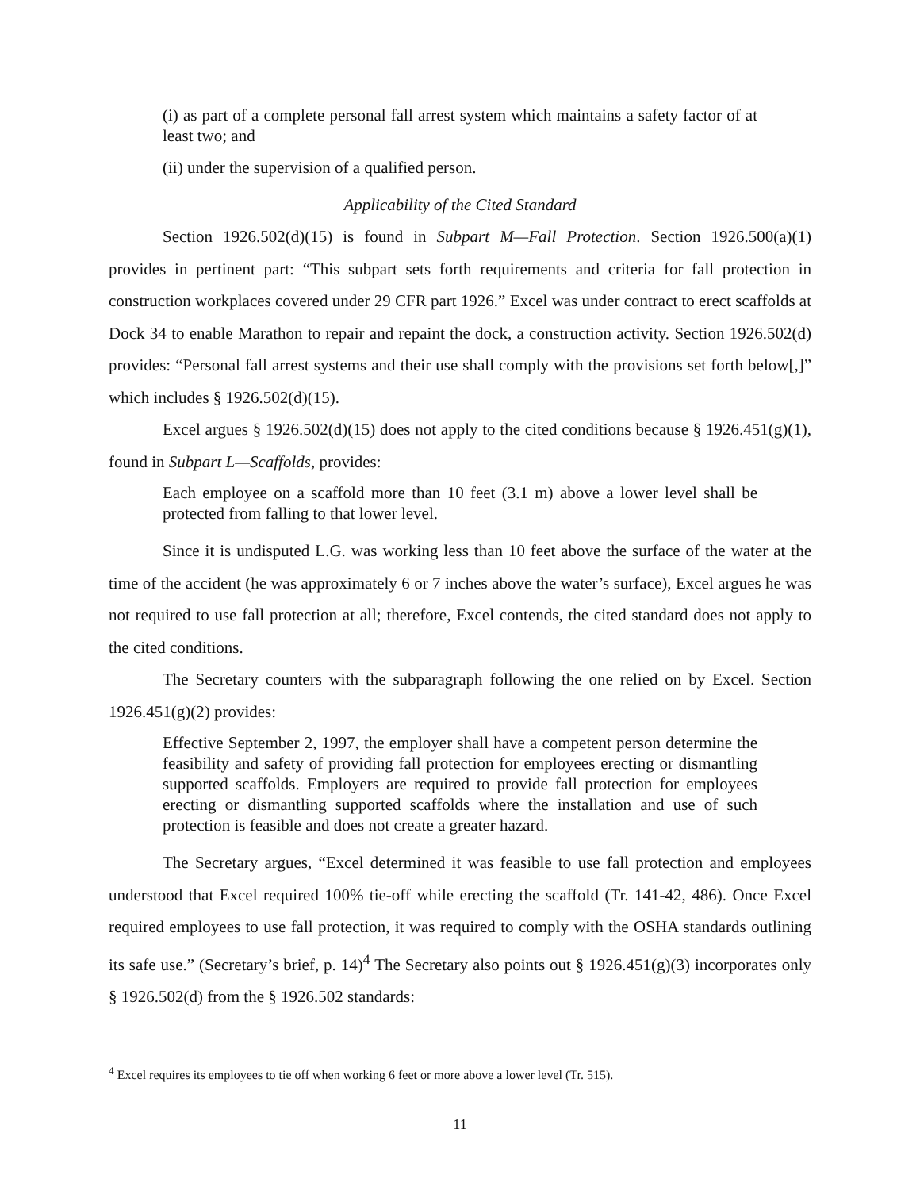(i) as part of a complete personal fall arrest system which maintains a safety factor of at least two; and
(ii) under the supervision of a qualified person.
Applicability of the Cited Standard
Section 1926.502(d)(15) is found in Subpart M—Fall Protection. Section 1926.500(a)(1) provides in pertinent part: “This subpart sets forth requirements and criteria for fall protection in construction workplaces covered under 29 CFR part 1926.” Excel was under contract to erect scaffolds at Dock 34 to enable Marathon to repair and repaint the dock, a construction activity. Section 1926.502(d) provides: “Personal fall arrest systems and their use shall comply with the provisions set forth below[,]” which includes § 1926.502(d)(15).
Excel argues § 1926.502(d)(15) does not apply to the cited conditions because § 1926.451(g)(1), found in Subpart L—Scaffolds, provides:
Each employee on a scaffold more than 10 feet (3.1 m) above a lower level shall be protected from falling to that lower level.
Since it is undisputed L.G. was working less than 10 feet above the surface of the water at the time of the accident (he was approximately 6 or 7 inches above the water’s surface), Excel argues he was not required to use fall protection at all; therefore, Excel contends, the cited standard does not apply to the cited conditions.
The Secretary counters with the subparagraph following the one relied on by Excel. Section 1926.451(g)(2) provides:
Effective September 2, 1997, the employer shall have a competent person determine the feasibility and safety of providing fall protection for employees erecting or dismantling supported scaffolds. Employers are required to provide fall protection for employees erecting or dismantling supported scaffolds where the installation and use of such protection is feasible and does not create a greater hazard.
The Secretary argues, “Excel determined it was feasible to use fall protection and employees understood that Excel required 100% tie-off while erecting the scaffold (Tr. 141-42, 486). Once Excel required employees to use fall protection, it was required to comply with the OSHA standards outlining its safe use.” (Secretary’s brief, p. 14)<sup>4</sup> The Secretary also points out § 1926.451(g)(3) incorporates only § 1926.502(d) from the § 1926.502 standards:
<sup>4</sup> Excel requires its employees to tie off when working 6 feet or more above a lower level (Tr. 515).
11